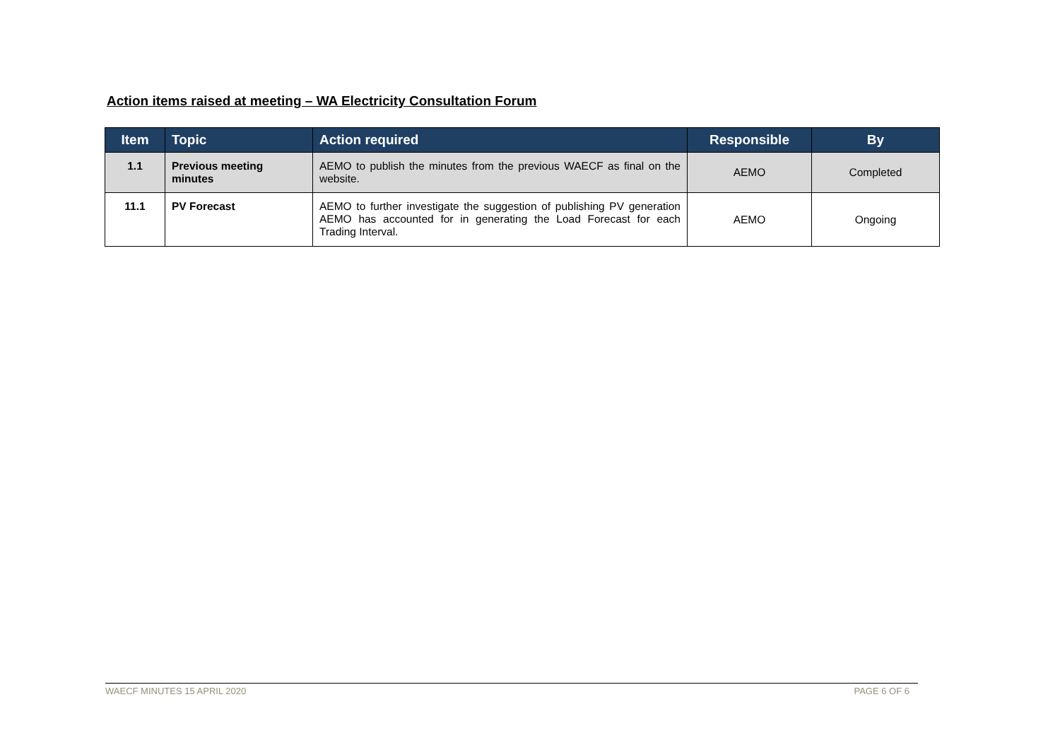Action items raised at meeting – WA Electricity Consultation Forum
| Item | Topic | Action required | Responsible | By |
| --- | --- | --- | --- | --- |
| 1.1 | Previous meeting minutes | AEMO to publish the minutes from the previous WAECF as final on the website. | AEMO | Completed |
| 11.1 | PV Forecast | AEMO to further investigate the suggestion of publishing PV generation AEMO has accounted for in generating the Load Forecast for each Trading Interval. | AEMO | Ongoing |
WAECF MINUTES 15 APRIL 2020 PAGE 6 OF 6